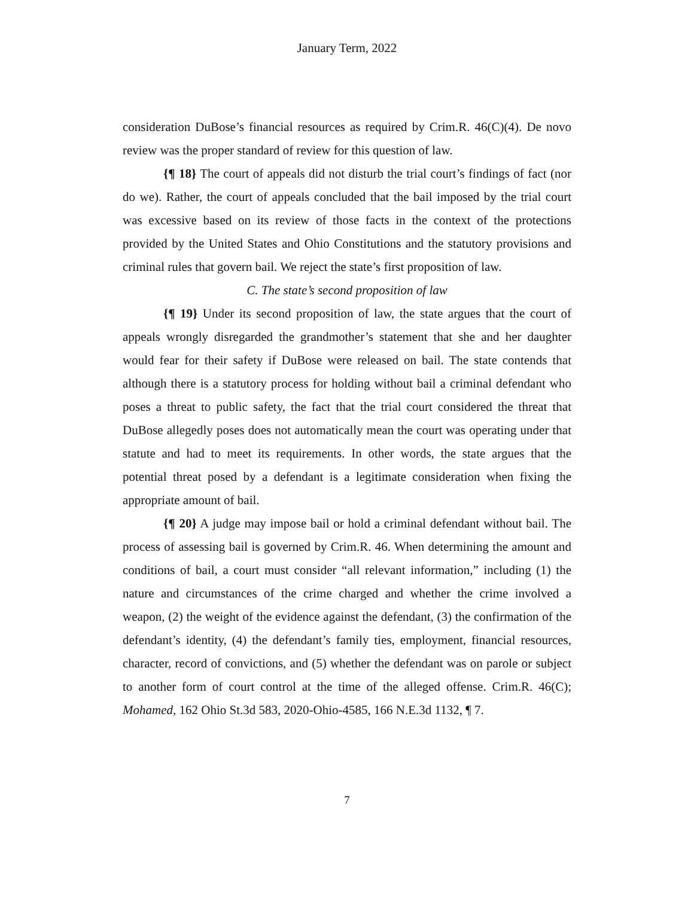January Term, 2022
consideration DuBose’s financial resources as required by Crim.R. 46(C)(4). De novo review was the proper standard of review for this question of law.
{¶ 18} The court of appeals did not disturb the trial court’s findings of fact (nor do we). Rather, the court of appeals concluded that the bail imposed by the trial court was excessive based on its review of those facts in the context of the protections provided by the United States and Ohio Constitutions and the statutory provisions and criminal rules that govern bail. We reject the state’s first proposition of law.
C. The state’s second proposition of law
{¶ 19} Under its second proposition of law, the state argues that the court of appeals wrongly disregarded the grandmother’s statement that she and her daughter would fear for their safety if DuBose were released on bail. The state contends that although there is a statutory process for holding without bail a criminal defendant who poses a threat to public safety, the fact that the trial court considered the threat that DuBose allegedly poses does not automatically mean the court was operating under that statute and had to meet its requirements. In other words, the state argues that the potential threat posed by a defendant is a legitimate consideration when fixing the appropriate amount of bail.
{¶ 20} A judge may impose bail or hold a criminal defendant without bail. The process of assessing bail is governed by Crim.R. 46. When determining the amount and conditions of bail, a court must consider “all relevant information,” including (1) the nature and circumstances of the crime charged and whether the crime involved a weapon, (2) the weight of the evidence against the defendant, (3) the confirmation of the defendant’s identity, (4) the defendant’s family ties, employment, financial resources, character, record of convictions, and (5) whether the defendant was on parole or subject to another form of court control at the time of the alleged offense. Crim.R. 46(C); Mohamed, 162 Ohio St.3d 583, 2020-Ohio-4585, 166 N.E.3d 1132, ¶ 7.
7